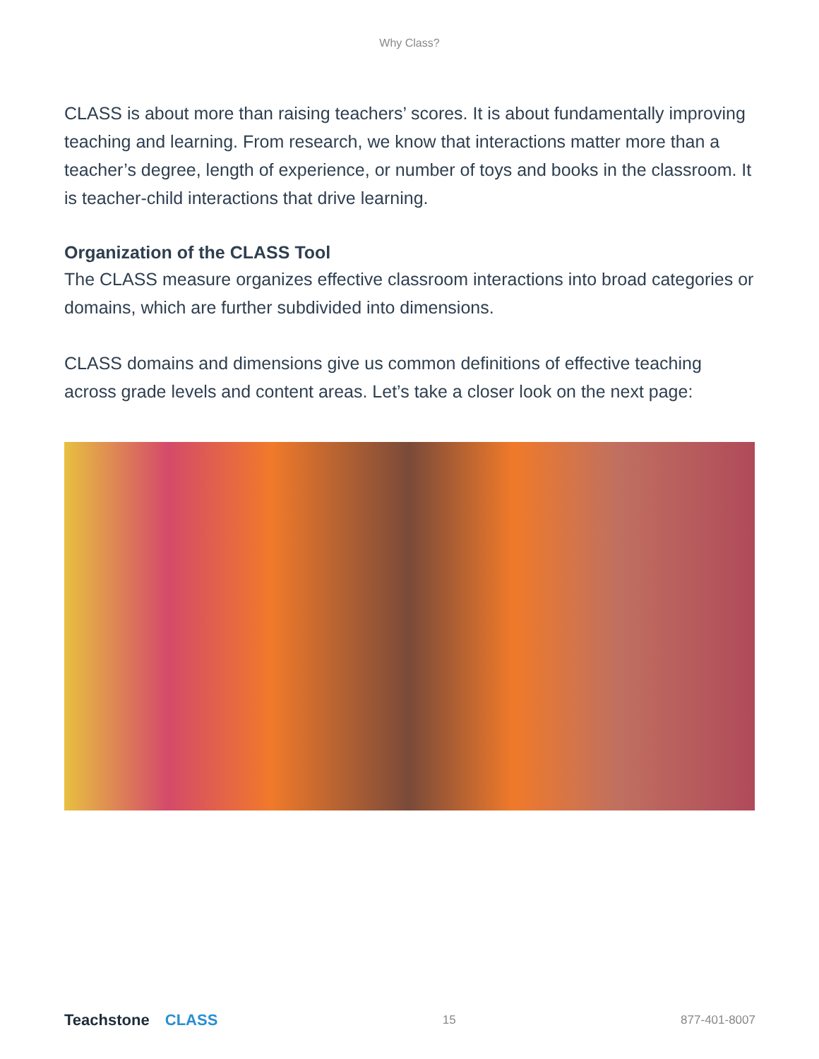Why Class?
CLASS is about more than raising teachers’ scores. It is about fundamentally improving teaching and learning. From research, we know that interactions matter more than a teacher’s degree, length of experience, or number of toys and books in the classroom. It is teacher-child interactions that drive learning.
Organization of the CLASS Tool
The CLASS measure organizes effective classroom interactions into broad categories or domains, which are further subdivided into dimensions.
CLASS domains and dimensions give us common definitions of effective teaching across grade levels and content areas. Let’s take a closer look on the next page:
Teachstone CLASS
15 877-401-8007